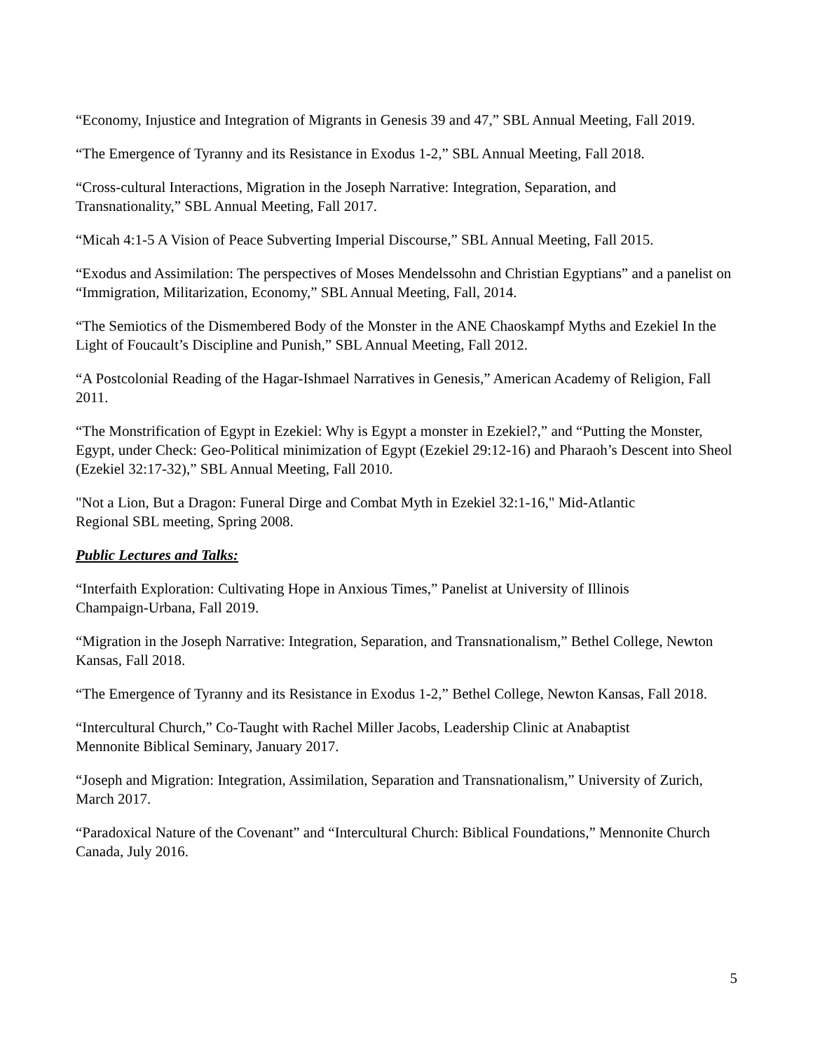“Economy, Injustice and Integration of Migrants in Genesis 39 and 47,” SBL Annual Meeting, Fall 2019.
“The Emergence of Tyranny and its Resistance in Exodus 1-2,” SBL Annual Meeting, Fall 2018.
“Cross-cultural Interactions, Migration in the Joseph Narrative: Integration, Separation, and
Transnationality,” SBL Annual Meeting, Fall 2017.
“Micah 4:1-5 A Vision of Peace Subverting Imperial Discourse,” SBL Annual Meeting, Fall 2015.
“Exodus and Assimilation: The perspectives of Moses Mendelssohn and Christian Egyptians” and a panelist on “Immigration, Militarization, Economy,” SBL Annual Meeting, Fall, 2014.
“The Semiotics of the Dismembered Body of the Monster in the ANE Chaoskampf Myths and Ezekiel In the Light of Foucault’s Discipline and Punish,” SBL Annual Meeting, Fall 2012.
“A Postcolonial Reading of the Hagar-Ishmael Narratives in Genesis,” American Academy of Religion, Fall 2011.
“The Monstrification of Egypt in Ezekiel: Why is Egypt a monster in Ezekiel?,” and “Putting the Monster, Egypt, under Check: Geo-Political minimization of Egypt (Ezekiel 29:12-16) and Pharaoh’s Descent into Sheol (Ezekiel 32:17-32),” SBL Annual Meeting, Fall 2010.
"Not a Lion, But a Dragon: Funeral Dirge and Combat Myth in Ezekiel 32:1-16," Mid-Atlantic
Regional SBL meeting, Spring 2008.
Public Lectures and Talks:
“Interfaith Exploration: Cultivating Hope in Anxious Times,” Panelist at University of Illinois
Champaign-Urbana, Fall 2019.
“Migration in the Joseph Narrative: Integration, Separation, and Transnationalism,” Bethel College, Newton Kansas, Fall 2018.
“The Emergence of Tyranny and its Resistance in Exodus 1-2,” Bethel College, Newton Kansas, Fall 2018.
“Intercultural Church,” Co-Taught with Rachel Miller Jacobs, Leadership Clinic at Anabaptist
Mennonite Biblical Seminary, January 2017.
“Joseph and Migration: Integration, Assimilation, Separation and Transnationalism,” University of Zurich, March 2017.
“Paradoxical Nature of the Covenant” and “Intercultural Church: Biblical Foundations,” Mennonite Church Canada, July 2016.
5